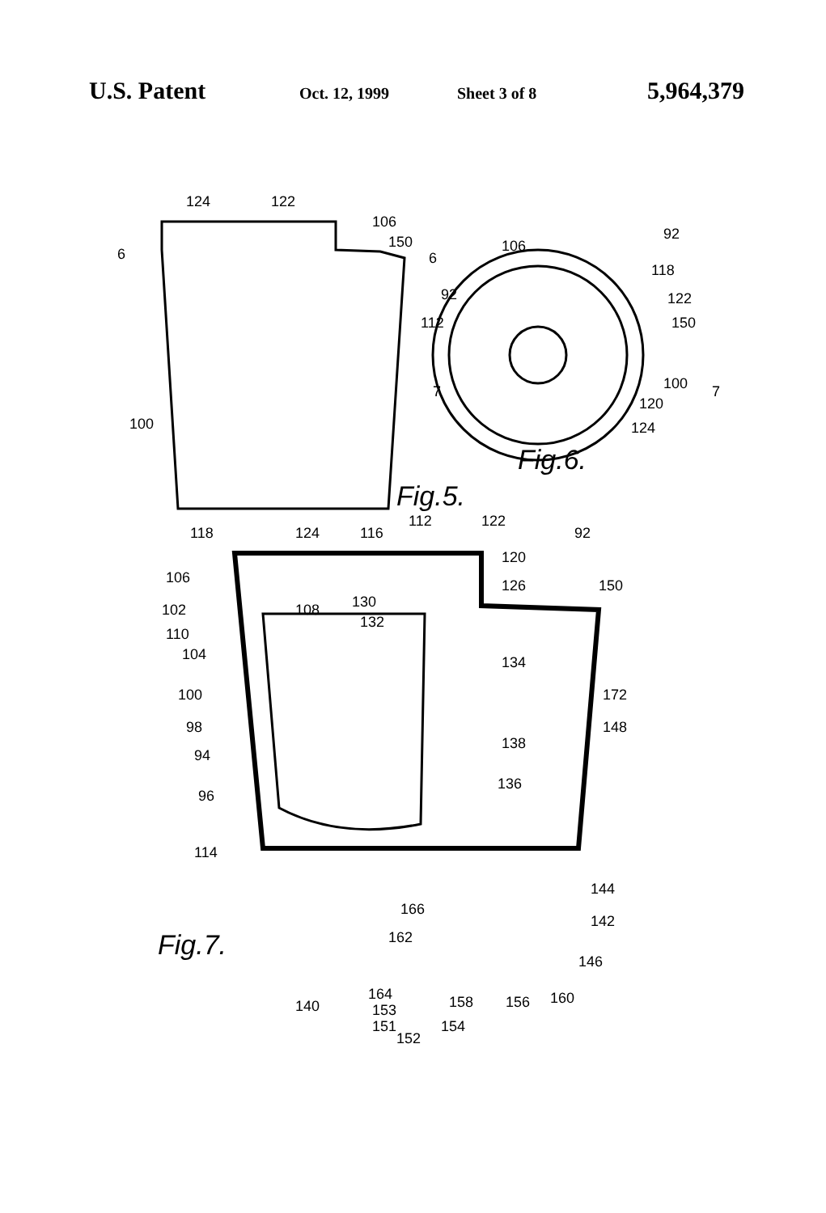U.S. Patent
Oct. 12, 1999 Sheet 3 of 8
5,964,379
124 122
106
150
6 6
92
112
100
92
106
118
122
150
100 7 7
120
124
Fig.6.
Fig.5.
118 124 116
112 122
92
120
106 126 150
102 108 130
132
110
104 134
100 172
98 148
138
94
96
136
114
144
142
166
162 Fig.7.
146
140
164
153 158 156 160
151 154
152